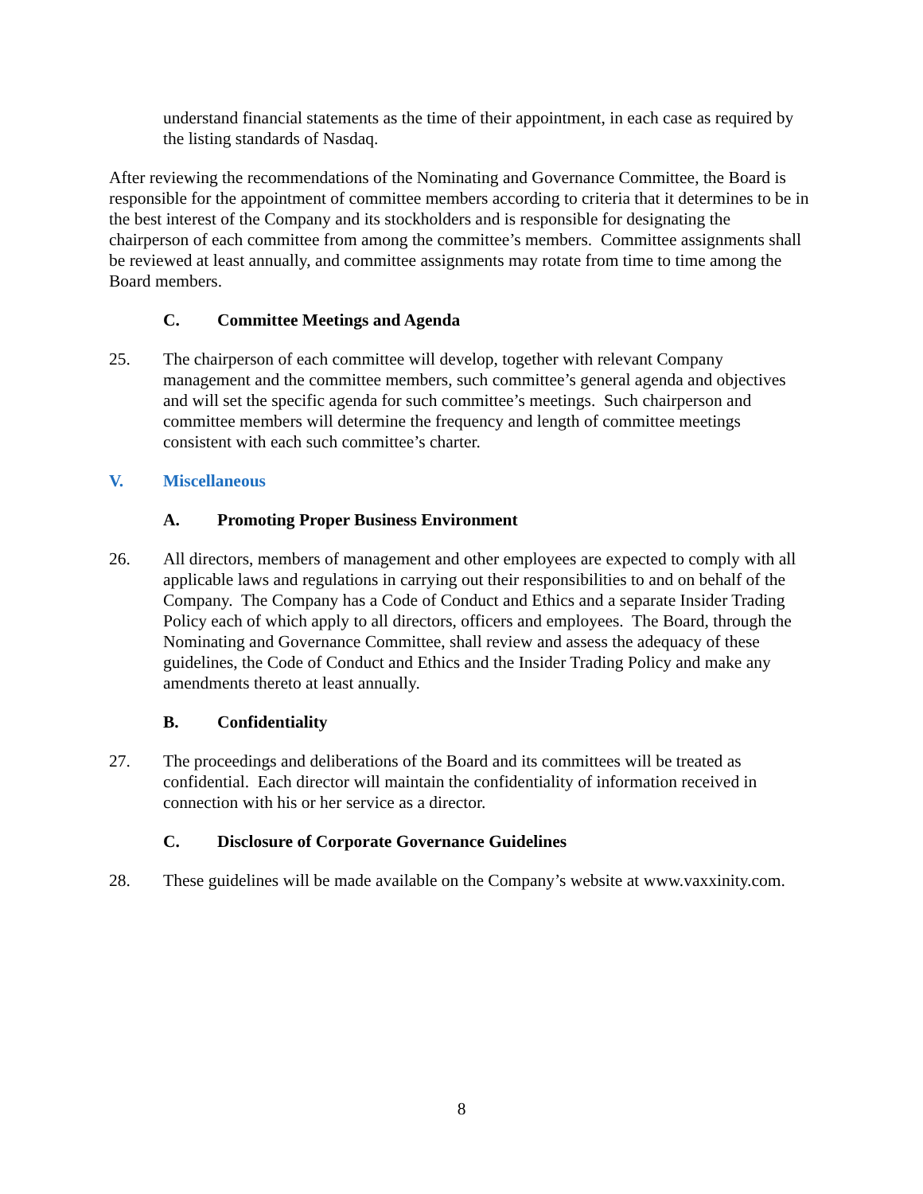understand financial statements as the time of their appointment, in each case as required by the listing standards of Nasdaq.
After reviewing the recommendations of the Nominating and Governance Committee, the Board is responsible for the appointment of committee members according to criteria that it determines to be in the best interest of the Company and its stockholders and is responsible for designating the chairperson of each committee from among the committee’s members. Committee assignments shall be reviewed at least annually, and committee assignments may rotate from time to time among the Board members.
C. Committee Meetings and Agenda
25. The chairperson of each committee will develop, together with relevant Company management and the committee members, such committee’s general agenda and objectives and will set the specific agenda for such committee’s meetings. Such chairperson and committee members will determine the frequency and length of committee meetings consistent with each such committee’s charter.
V. Miscellaneous
A. Promoting Proper Business Environment
26. All directors, members of management and other employees are expected to comply with all applicable laws and regulations in carrying out their responsibilities to and on behalf of the Company. The Company has a Code of Conduct and Ethics and a separate Insider Trading Policy each of which apply to all directors, officers and employees. The Board, through the Nominating and Governance Committee, shall review and assess the adequacy of these guidelines, the Code of Conduct and Ethics and the Insider Trading Policy and make any amendments thereto at least annually.
B. Confidentiality
27. The proceedings and deliberations of the Board and its committees will be treated as confidential. Each director will maintain the confidentiality of information received in connection with his or her service as a director.
C. Disclosure of Corporate Governance Guidelines
28. These guidelines will be made available on the Company’s website at www.vaxxinity.com.
8